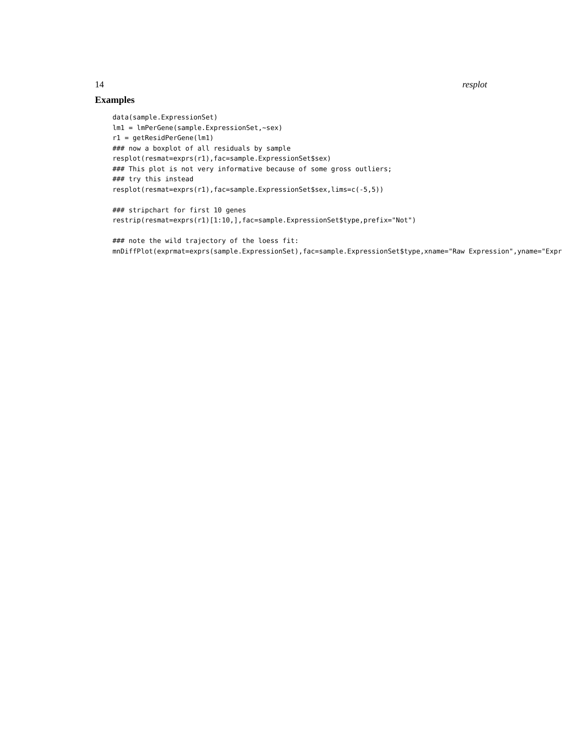14 resplot
Examples
data(sample.ExpressionSet)
lm1 = lmPerGene(sample.ExpressionSet,~sex)
r1 = getResidPerGene(lm1)
### now a boxplot of all residuals by sample
resplot(resmat=exprs(r1),fac=sample.ExpressionSet$sex)
### This plot is not very informative because of some gross outliers;
### try this instead
resplot(resmat=exprs(r1),fac=sample.ExpressionSet$sex,lims=c(-5,5))

### stripchart for first 10 genes
restrip(resmat=exprs(r1)[1:10,],fac=sample.ExpressionSet$type,prefix="Not")

### note the wild trajectory of the loess fit:
mnDiffPlot(exprmat=exprs(sample.ExpressionSet),fac=sample.ExpressionSet$type,xname="Raw Expression",yname="Expr